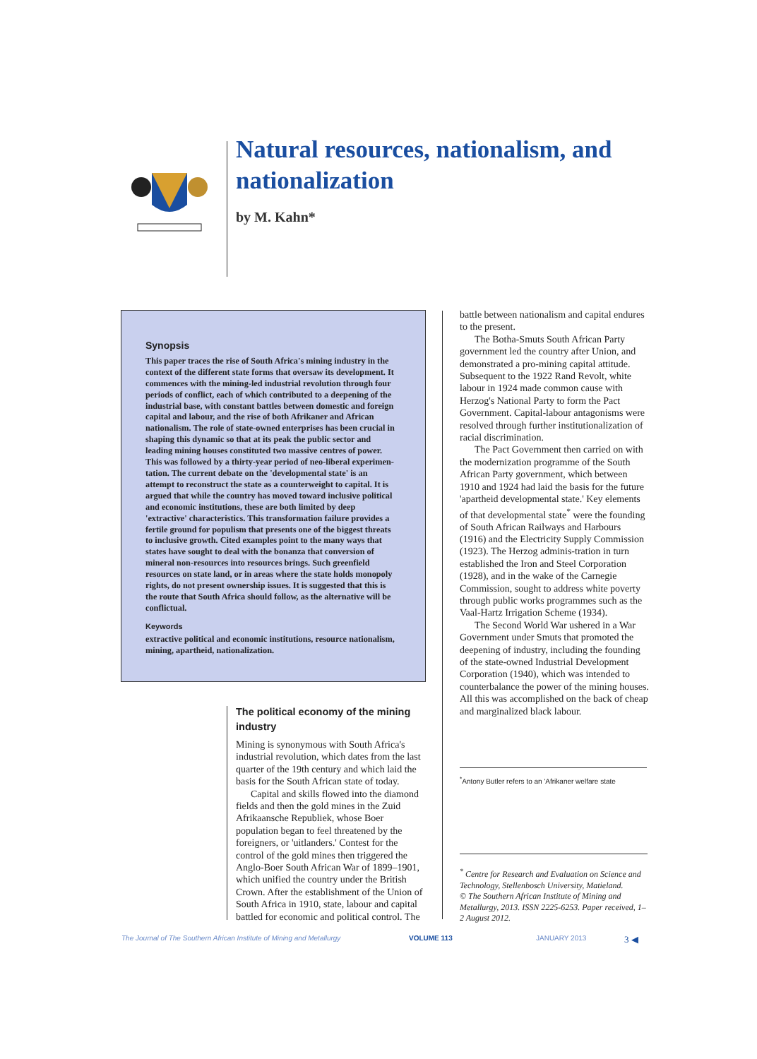Natural resources, nationalism, and nationalization
by M. Kahn*
Synopsis
This paper traces the rise of South Africa's mining industry in the context of the different state forms that oversaw its development. It commences with the mining-led industrial revolution through four periods of conflict, each of which contributed to a deepening of the industrial base, with constant battles between domestic and foreign capital and labour, and the rise of both Afrikaner and African nationalism. The role of state-owned enterprises has been crucial in shaping this dynamic so that at its peak the public sector and leading mining houses constituted two massive centres of power. This was followed by a thirty-year period of neo-liberal experimen-tation. The current debate on the 'developmental state' is an attempt to reconstruct the state as a counterweight to capital. It is argued that while the country has moved toward inclusive political and economic institutions, these are both limited by deep 'extractive' characteristics. This transformation failure provides a fertile ground for populism that presents one of the biggest threats to inclusive growth. Cited examples point to the many ways that states have sought to deal with the bonanza that conversion of mineral non-resources into resources brings. Such greenfield resources on state land, or in areas where the state holds monopoly rights, do not present ownership issues. It is suggested that this is the route that South Africa should follow, as the alternative will be conflictual.
Keywords
extractive political and economic institutions, resource nationalism, mining, apartheid, nationalization.
The political economy of the mining industry
Mining is synonymous with South Africa's industrial revolution, which dates from the last quarter of the 19th century and which laid the basis for the South African state of today.
Capital and skills flowed into the diamond fields and then the gold mines in the Zuid Afrikaansche Republiek, whose Boer population began to feel threatened by the foreigners, or 'uitlanders.' Contest for the control of the gold mines then triggered the Anglo-Boer South African War of 1899–1901, which unified the country under the British Crown. After the establishment of the Union of South Africa in 1910, state, labour and capital battled for economic and political control. The
battle between nationalism and capital endures to the present.
The Botha-Smuts South African Party government led the country after Union, and demonstrated a pro-mining capital attitude. Subsequent to the 1922 Rand Revolt, white labour in 1924 made common cause with Herzog's National Party to form the Pact Government. Capital-labour antagonisms were resolved through further institutionalization of racial discrimination.
The Pact Government then carried on with the modernization programme of the South African Party government, which between 1910 and 1924 had laid the basis for the future 'apartheid developmental state.' Key elements of that developmental state<sup>*</sup> were the founding of South African Railways and Harbours (1916) and the Electricity Supply Commission (1923). The Herzog adminis-tration in turn established the Iron and Steel Corporation (1928), and in the wake of the Carnegie Commission, sought to address white poverty through public works programmes such as the Vaal-Hartz Irrigation Scheme (1934).
The Second World War ushered in a War Government under Smuts that promoted the deepening of industry, including the founding of the state-owned Industrial Development Corporation (1940), which was intended to counterbalance the power of the mining houses. All this was accomplished on the back of cheap and marginalized black labour.
<sup>*</sup> Antony Butler refers to an 'Afrikaner welfare state
<sup>*</sup> Centre for Research and Evaluation on Science and Technology, Stellenbosch University, Matieland.
© The Southern African Institute of Mining and Metallurgy, 2013. ISSN 2225-6253. Paper received, 1–2 August 2012.
The Journal of The Southern African Institute of Mining and Metallurgy VOLUME 113 JANUARY 2013 3 ◀